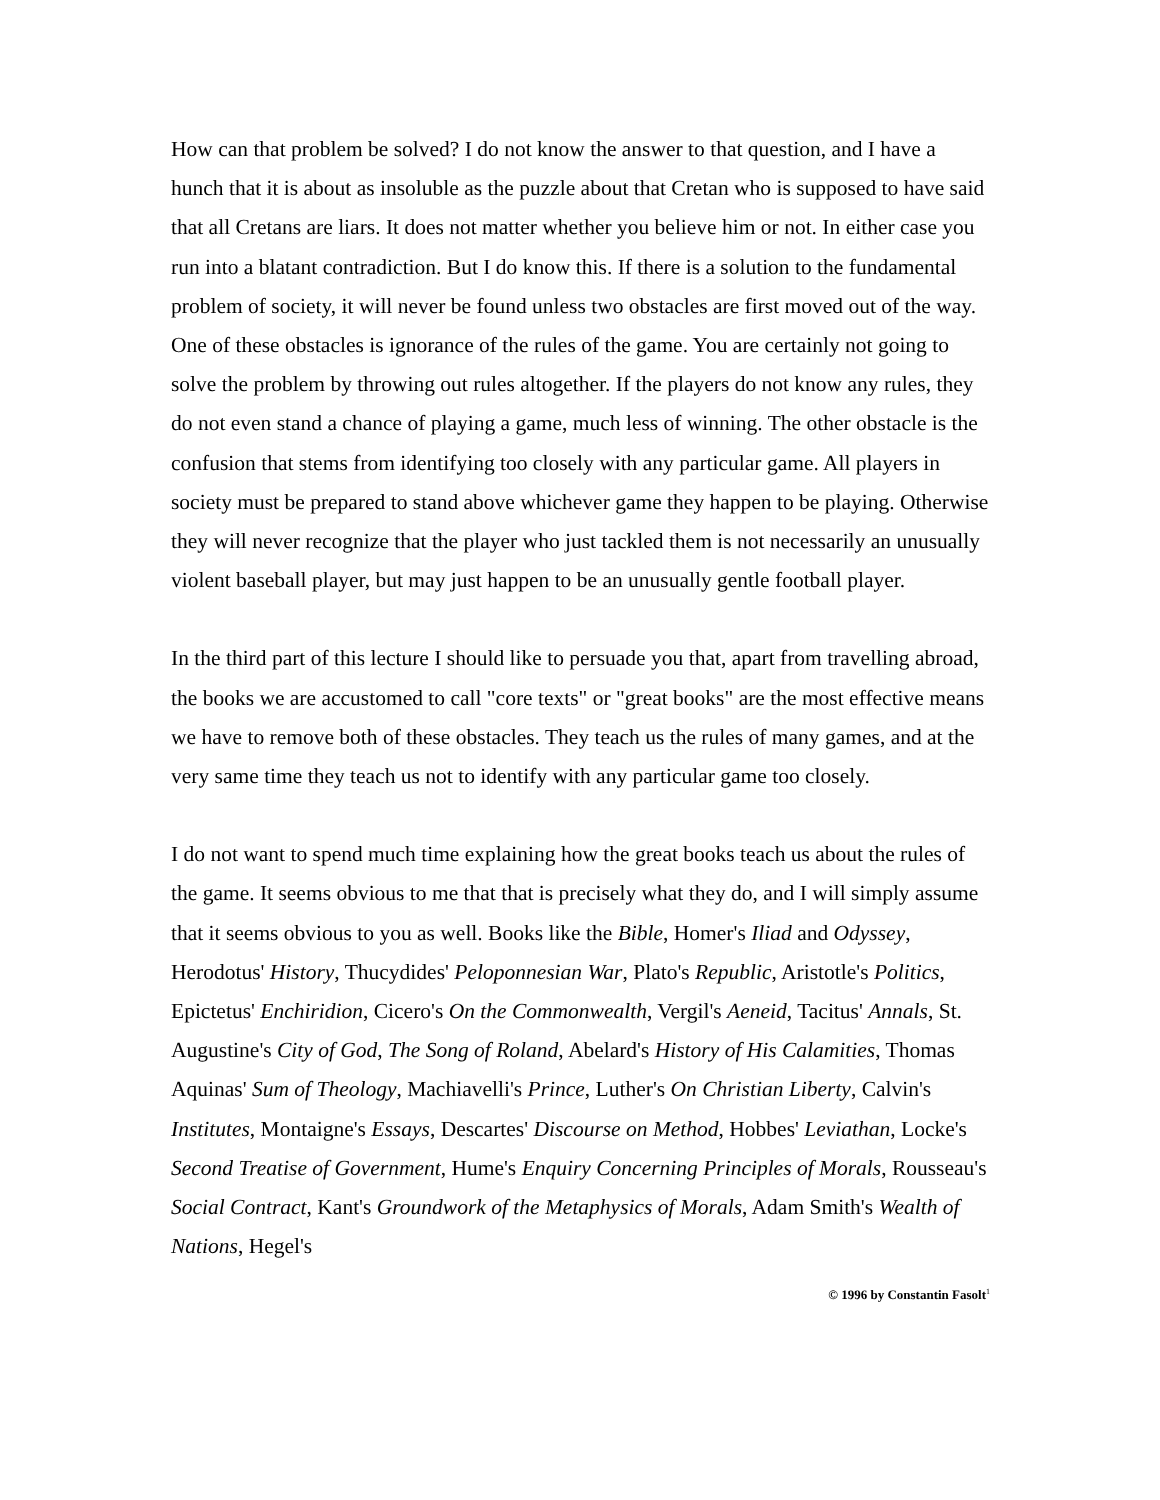How can that problem be solved? I do not know the answer to that question, and I have a hunch that it is about as insoluble as the puzzle about that Cretan who is supposed to have said that all Cretans are liars. It does not matter whether you believe him or not. In either case you run into a blatant contradiction. But I do know this. If there is a solution to the fundamental problem of society, it will never be found unless two obstacles are first moved out of the way. One of these obstacles is ignorance of the rules of the game. You are certainly not going to solve the problem by throwing out rules altogether. If the players do not know any rules, they do not even stand a chance of playing a game, much less of winning. The other obstacle is the confusion that stems from identifying too closely with any particular game. All players in society must be prepared to stand above whichever game they happen to be playing. Otherwise they will never recognize that the player who just tackled them is not necessarily an unusually violent baseball player, but may just happen to be an unusually gentle football player.
In the third part of this lecture I should like to persuade you that, apart from travelling abroad, the books we are accustomed to call "core texts" or "great books" are the most effective means we have to remove both of these obstacles. They teach us the rules of many games, and at the very same time they teach us not to identify with any particular game too closely.
I do not want to spend much time explaining how the great books teach us about the rules of the game. It seems obvious to me that that is precisely what they do, and I will simply assume that it seems obvious to you as well. Books like the Bible, Homer's Iliad and Odyssey, Herodotus' History, Thucydides' Peloponnesian War, Plato's Republic, Aristotle's Politics, Epictetus' Enchiridion, Cicero's On the Commonwealth, Vergil's Aeneid, Tacitus' Annals, St. Augustine's City of God, The Song of Roland, Abelard's History of His Calamities, Thomas Aquinas' Sum of Theology, Machiavelli's Prince, Luther's On Christian Liberty, Calvin's Institutes, Montaigne's Essays, Descartes' Discourse on Method, Hobbes' Leviathan, Locke's Second Treatise of Government, Hume's Enquiry Concerning Principles of Morals, Rousseau's Social Contract, Kant's Groundwork of the Metaphysics of Morals, Adam Smith's Wealth of Nations, Hegel's
© 1996 by Constantin Fasolt<sup>1</sup>